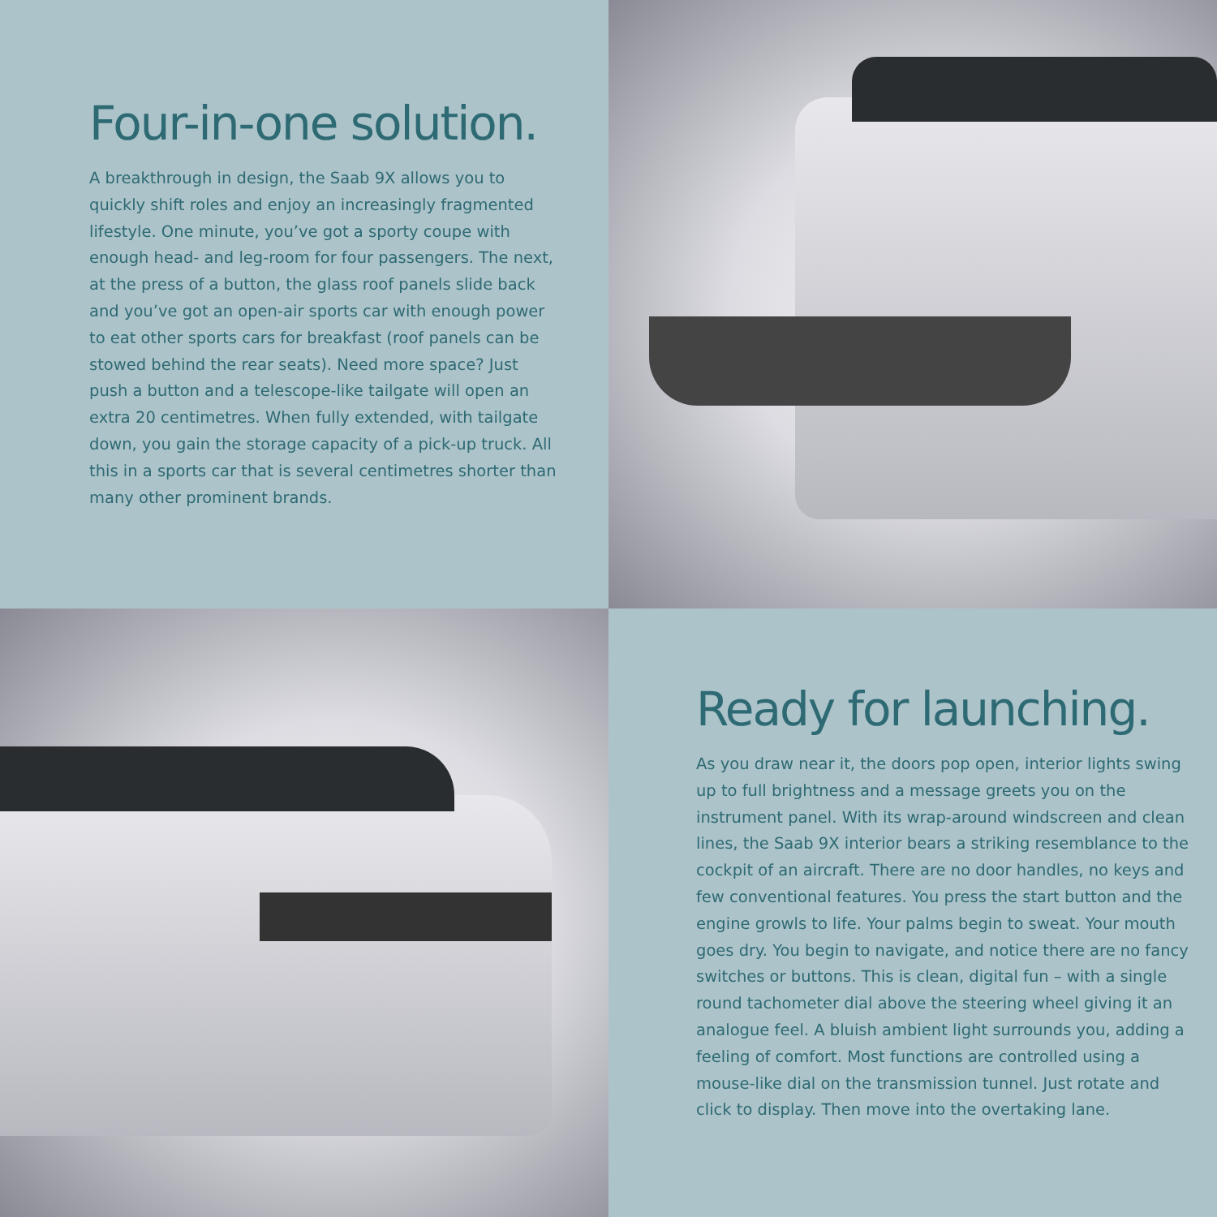Four-in-one solution.
A breakthrough in design, the Saab 9X allows you to quickly shift roles and enjoy an increasingly fragmented lifestyle. One minute, you’ve got a sporty coupe with enough head- and leg-room for four passengers. The next, at the press of a button, the glass roof panels slide back and you’ve got an open-air sports car with enough power to eat other sports cars for breakfast (roof panels can be stowed behind the rear seats). Need more space? Just push a button and a telescope-like tailgate will open an extra 20 centimetres. When fully extended, with tailgate down, you gain the storage capacity of a pick-up truck. All this in a sports car that is several centimetres shorter than many other prominent brands.
Ready for launching.
As you draw near it, the doors pop open, interior lights swing up to full brightness and a message greets you on the instrument panel. With its wrap-around windscreen and clean lines, the Saab 9X interior bears a striking resemblance to the cockpit of an aircraft. There are no door handles, no keys and few conventional features. You press the start button and the engine growls to life. Your palms begin to sweat. Your mouth goes dry. You begin to navigate, and notice there are no fancy switches or buttons. This is clean, digital fun – with a single round tachometer dial above the steering wheel giving it an analogue feel. A bluish ambient light surrounds you, adding a feeling of comfort. Most functions are controlled using a mouse-like dial on the transmission tunnel. Just rotate and click to display. Then move into the overtaking lane.